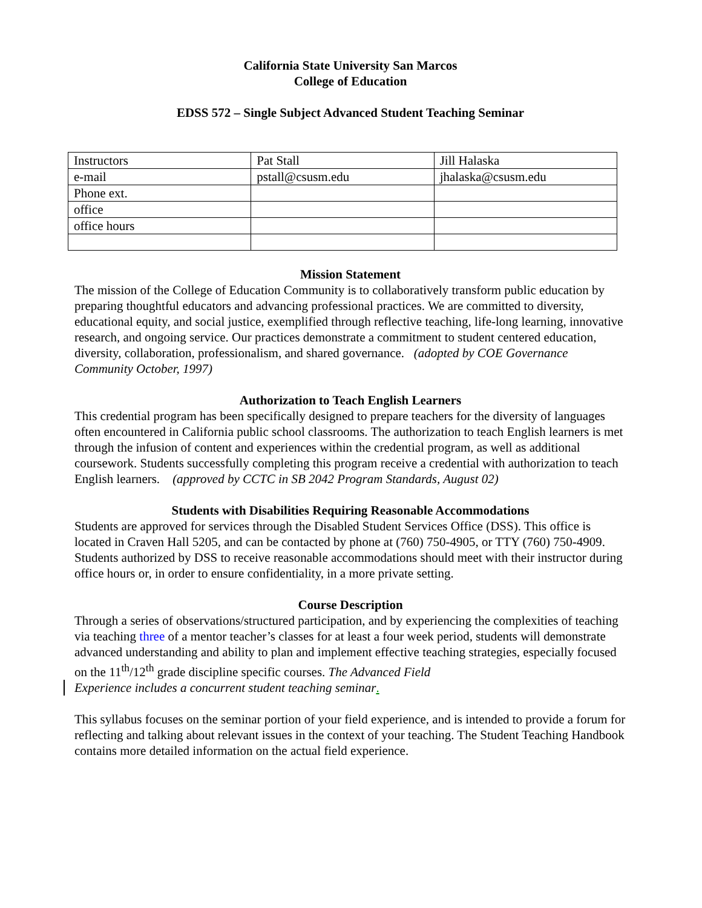California State University San Marcos
College of Education
EDSS 572 – Single Subject Advanced Student Teaching Seminar
| Instructors | Pat Stall | Jill Halaska |
| e-mail | pstall@csusm.edu | jhalaska@csusm.edu |
| Phone ext. | | |
| office | | |
| office hours | | |
Mission Statement
The mission of the College of Education Community is to collaboratively transform public education by preparing thoughtful educators and advancing professional practices. We are committed to diversity, educational equity, and social justice, exemplified through reflective teaching, life-long learning, innovative research, and ongoing service. Our practices demonstrate a commitment to student centered education, diversity, collaboration, professionalism, and shared governance. (adopted by COE Governance Community October, 1997)
Authorization to Teach English Learners
This credential program has been specifically designed to prepare teachers for the diversity of languages often encountered in California public school classrooms. The authorization to teach English learners is met through the infusion of content and experiences within the credential program, as well as additional coursework. Students successfully completing this program receive a credential with authorization to teach English learners. (approved by CCTC in SB 2042 Program Standards, August 02)
Students with Disabilities Requiring Reasonable Accommodations
Students are approved for services through the Disabled Student Services Office (DSS). This office is located in Craven Hall 5205, and can be contacted by phone at (760) 750-4905, or TTY (760) 750-4909. Students authorized by DSS to receive reasonable accommodations should meet with their instructor during office hours or, in order to ensure confidentiality, in a more private setting.
Course Description
Through a series of observations/structured participation, and by experiencing the complexities of teaching via teaching three of a mentor teacher’s classes for at least a four week period, students will demonstrate advanced understanding and ability to plan and implement effective teaching strategies, especially focused on the 11<sup>th</sup>/12<sup>th</sup> grade discipline specific courses. The Advanced Field
Experience includes a concurrent student teaching seminar.
This syllabus focuses on the seminar portion of your field experience, and is intended to provide a forum for reflecting and talking about relevant issues in the context of your teaching. The Student Teaching Handbook contains more detailed information on the actual field experience.